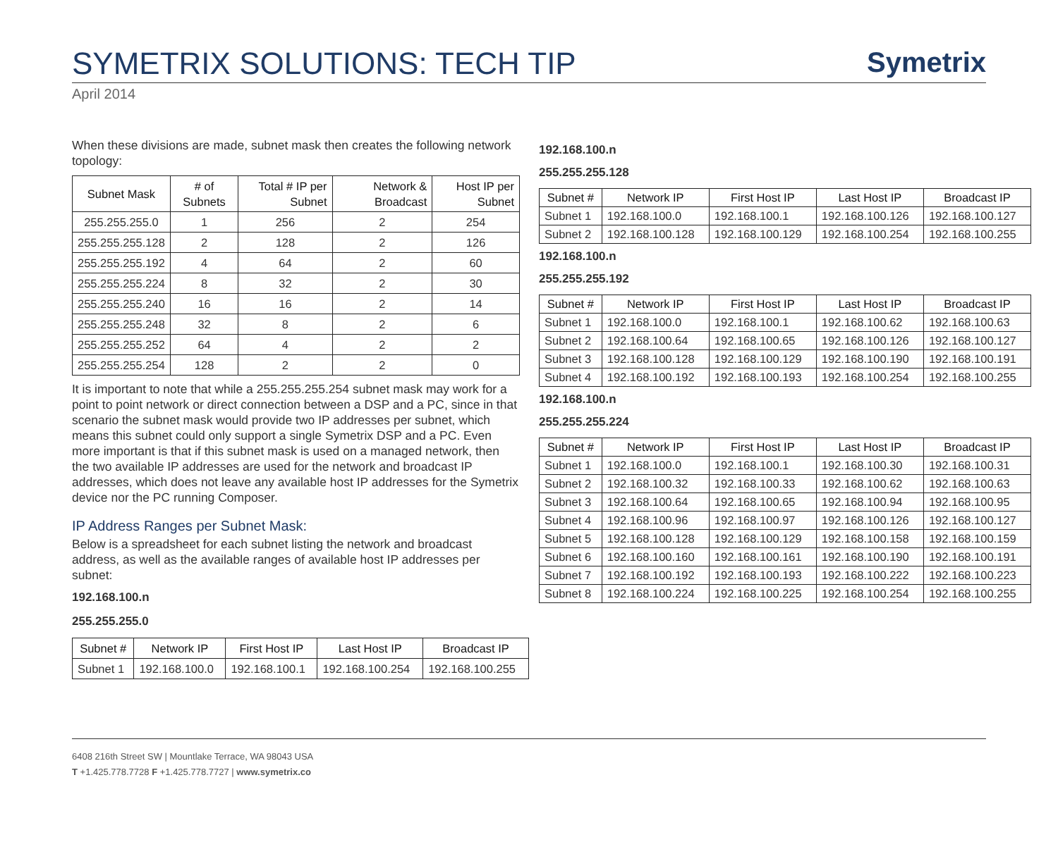SYMETRIX SOLUTIONS: TECH TIP
Symetrix
April 2014
When these divisions are made, subnet mask then creates the following network topology:
| Subnet Mask | # of Subnets | Total # IP per Subnet | Network & Broadcast | Host IP per Subnet |
| --- | --- | --- | --- | --- |
| 255.255.255.0 | 1 | 256 | 2 | 254 |
| 255.255.255.128 | 2 | 128 | 2 | 126 |
| 255.255.255.192 | 4 | 64 | 2 | 60 |
| 255.255.255.224 | 8 | 32 | 2 | 30 |
| 255.255.255.240 | 16 | 16 | 2 | 14 |
| 255.255.255.248 | 32 | 8 | 2 | 6 |
| 255.255.255.252 | 64 | 4 | 2 | 2 |
| 255.255.255.254 | 128 | 2 | 2 | 0 |
It is important to note that while a 255.255.255.254 subnet mask may work for a point to point network or direct connection between a DSP and a PC, since in that scenario the subnet mask would provide two IP addresses per subnet, which means this subnet could only support a single Symetrix DSP and a PC. Even more important is that if this subnet mask is used on a managed network, then the two available IP addresses are used for the network and broadcast IP addresses, which does not leave any available host IP addresses for the Symetrix device nor the PC running Composer.
IP Address Ranges per Subnet Mask:
Below is a spreadsheet for each subnet listing the network and broadcast address, as well as the available ranges of available host IP addresses per subnet:
192.168.100.n
255.255.255.0
| Subnet # | Network IP | First Host IP | Last Host IP | Broadcast IP |
| --- | --- | --- | --- | --- |
| Subnet 1 | 192.168.100.0 | 192.168.100.1 | 192.168.100.254 | 192.168.100.255 |
192.168.100.n
255.255.255.128
| Subnet # | Network IP | First Host IP | Last Host IP | Broadcast IP |
| --- | --- | --- | --- | --- |
| Subnet 1 | 192.168.100.0 | 192.168.100.1 | 192.168.100.126 | 192.168.100.127 |
| Subnet 2 | 192.168.100.128 | 192.168.100.129 | 192.168.100.254 | 192.168.100.255 |
192.168.100.n
255.255.255.192
| Subnet # | Network IP | First Host IP | Last Host IP | Broadcast IP |
| --- | --- | --- | --- | --- |
| Subnet 1 | 192.168.100.0 | 192.168.100.1 | 192.168.100.62 | 192.168.100.63 |
| Subnet 2 | 192.168.100.64 | 192.168.100.65 | 192.168.100.126 | 192.168.100.127 |
| Subnet 3 | 192.168.100.128 | 192.168.100.129 | 192.168.100.190 | 192.168.100.191 |
| Subnet 4 | 192.168.100.192 | 192.168.100.193 | 192.168.100.254 | 192.168.100.255 |
192.168.100.n
255.255.255.224
| Subnet # | Network IP | First Host IP | Last Host IP | Broadcast IP |
| --- | --- | --- | --- | --- |
| Subnet 1 | 192.168.100.0 | 192.168.100.1 | 192.168.100.30 | 192.168.100.31 |
| Subnet 2 | 192.168.100.32 | 192.168.100.33 | 192.168.100.62 | 192.168.100.63 |
| Subnet 3 | 192.168.100.64 | 192.168.100.65 | 192.168.100.94 | 192.168.100.95 |
| Subnet 4 | 192.168.100.96 | 192.168.100.97 | 192.168.100.126 | 192.168.100.127 |
| Subnet 5 | 192.168.100.128 | 192.168.100.129 | 192.168.100.158 | 192.168.100.159 |
| Subnet 6 | 192.168.100.160 | 192.168.100.161 | 192.168.100.190 | 192.168.100.191 |
| Subnet 7 | 192.168.100.192 | 192.168.100.193 | 192.168.100.222 | 192.168.100.223 |
| Subnet 8 | 192.168.100.224 | 192.168.100.225 | 192.168.100.254 | 192.168.100.255 |
6408 216th Street SW | Mountlake Terrace, WA 98043 USA
T +1.425.778.7728 F +1.425.778.7727 | www.symetrix.co